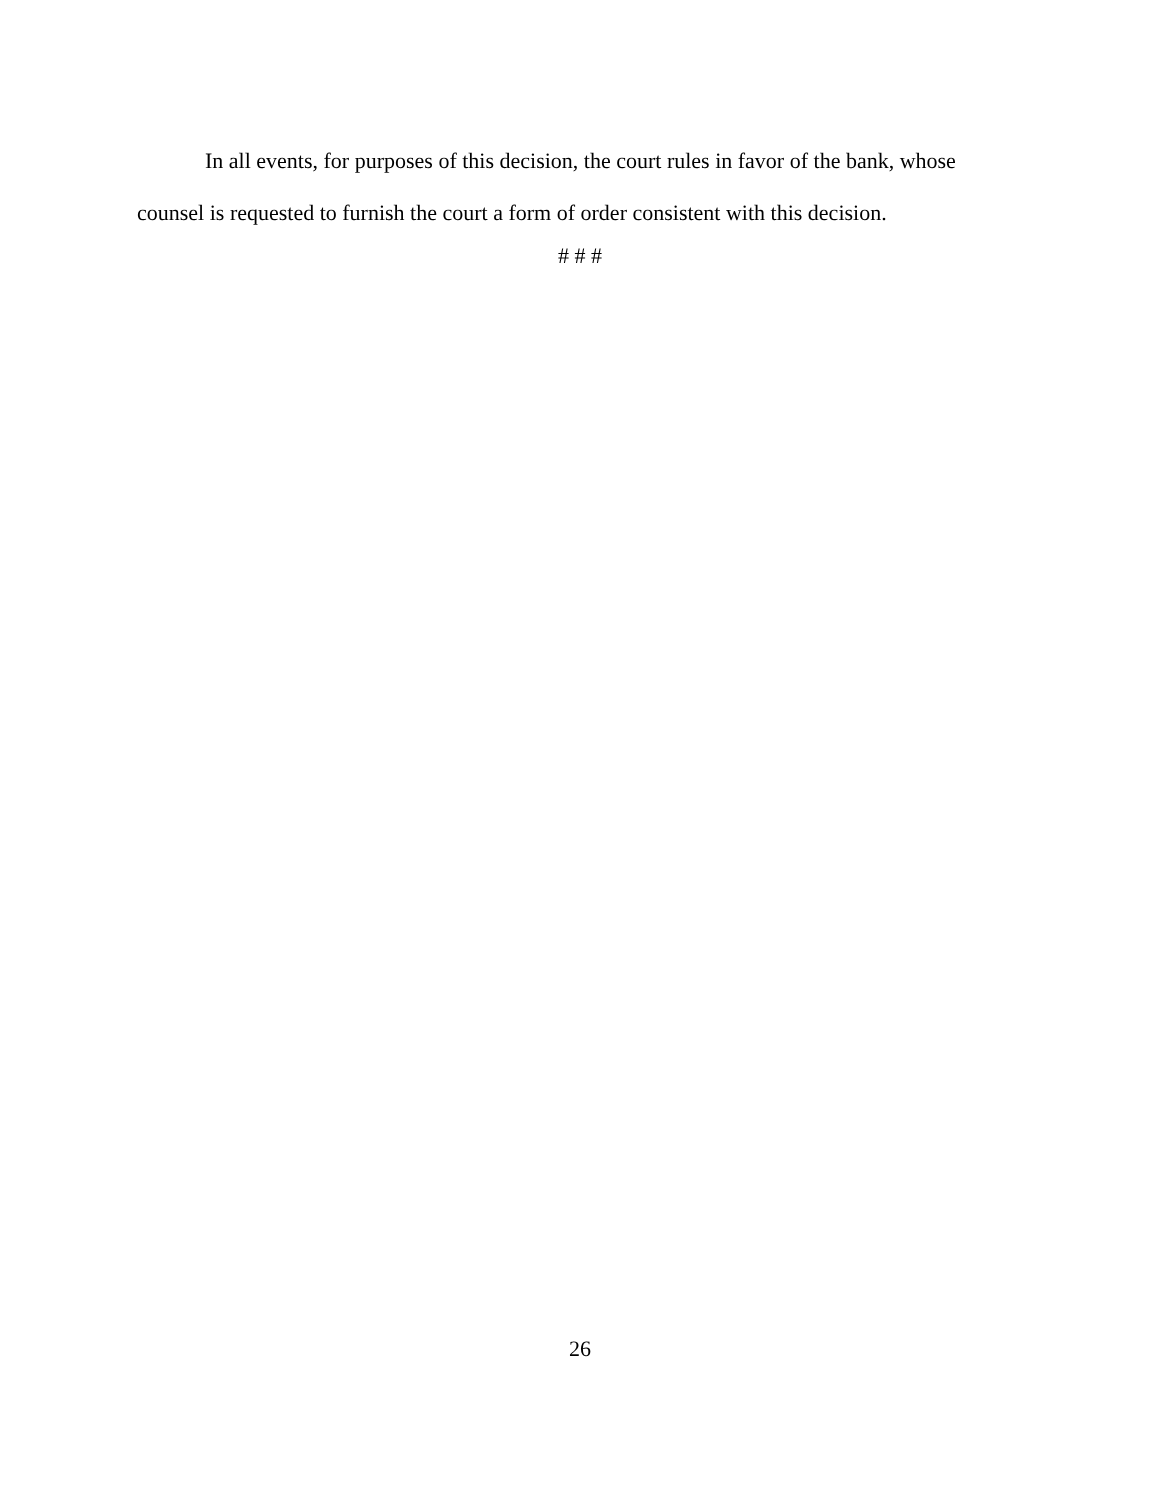In all events, for purposes of this decision, the court rules in favor of the bank, whose counsel is requested to furnish the court a form of order consistent with this decision.
# # #
26